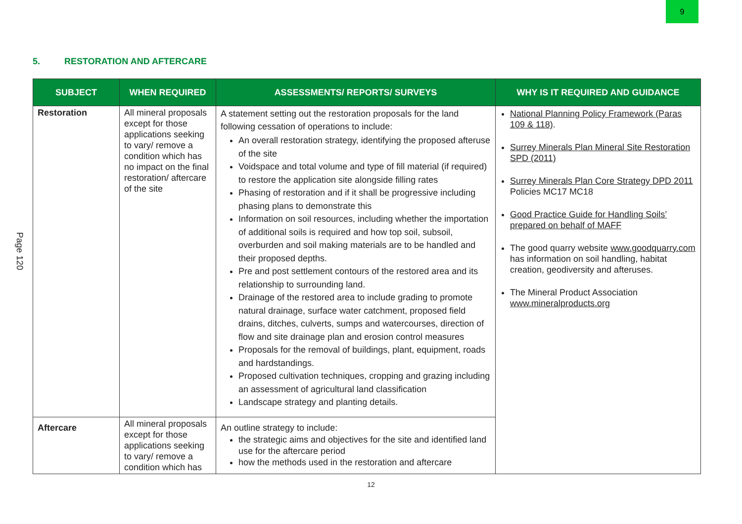9
Page 120
5. RESTORATION AND AFTERCARE
| SUBJECT | WHEN REQUIRED | ASSESSMENTS/ REPORTS/ SURVEYS | WHY IS IT REQUIRED AND GUIDANCE |
| --- | --- | --- | --- |
| Restoration | All mineral proposals except for those applications seeking to vary/ remove a condition which has no impact on the final restoration/ aftercare of the site | A statement setting out the restoration proposals for the land following cessation of operations to include: An overall restoration strategy, identifying the proposed afteruse of the site Voidspace and total volume and type of fill material (if required) to restore the application site alongside filling rates Phasing of restoration and if it shall be progressive including phasing plans to demonstrate this Information on soil resources, including whether the importation of additional soils is required and how top soil, subsoil, overburden and soil making materials are to be handled and their proposed depths. Pre and post settlement contours of the restored area and its relationship to surrounding land. Drainage of the restored area to include grading to promote natural drainage, surface water catchment, proposed field drains, ditches, culverts, sumps and watercourses, direction of flow and site drainage plan and erosion control measures Proposals for the removal of buildings, plant, equipment, roads and hardstandings. Proposed cultivation techniques, cropping and grazing including an assessment of agricultural land classification Landscape strategy and planting details. | National Planning Policy Framework (Paras 109 & 118) . Surrey Minerals Plan Mineral Site Restoration SPD (2011) Surrey Minerals Plan Core Strategy DPD 2011 Policies MC17 MC18 Good Practice Guide for Handling Soils’ prepared on behalf of MAFF The good quarry website www.goodquarry.com has information on soil handling, habitat creation, geodiversity and afteruses. The Mineral Product Association www.mineralproducts.org |
| Aftercare | All mineral proposals except for those applications seeking to vary/ remove a condition which has | An outline strategy to include: the strategic aims and objectives for the site and identified land use for the aftercare period how the methods used in the restoration and aftercare | |
12